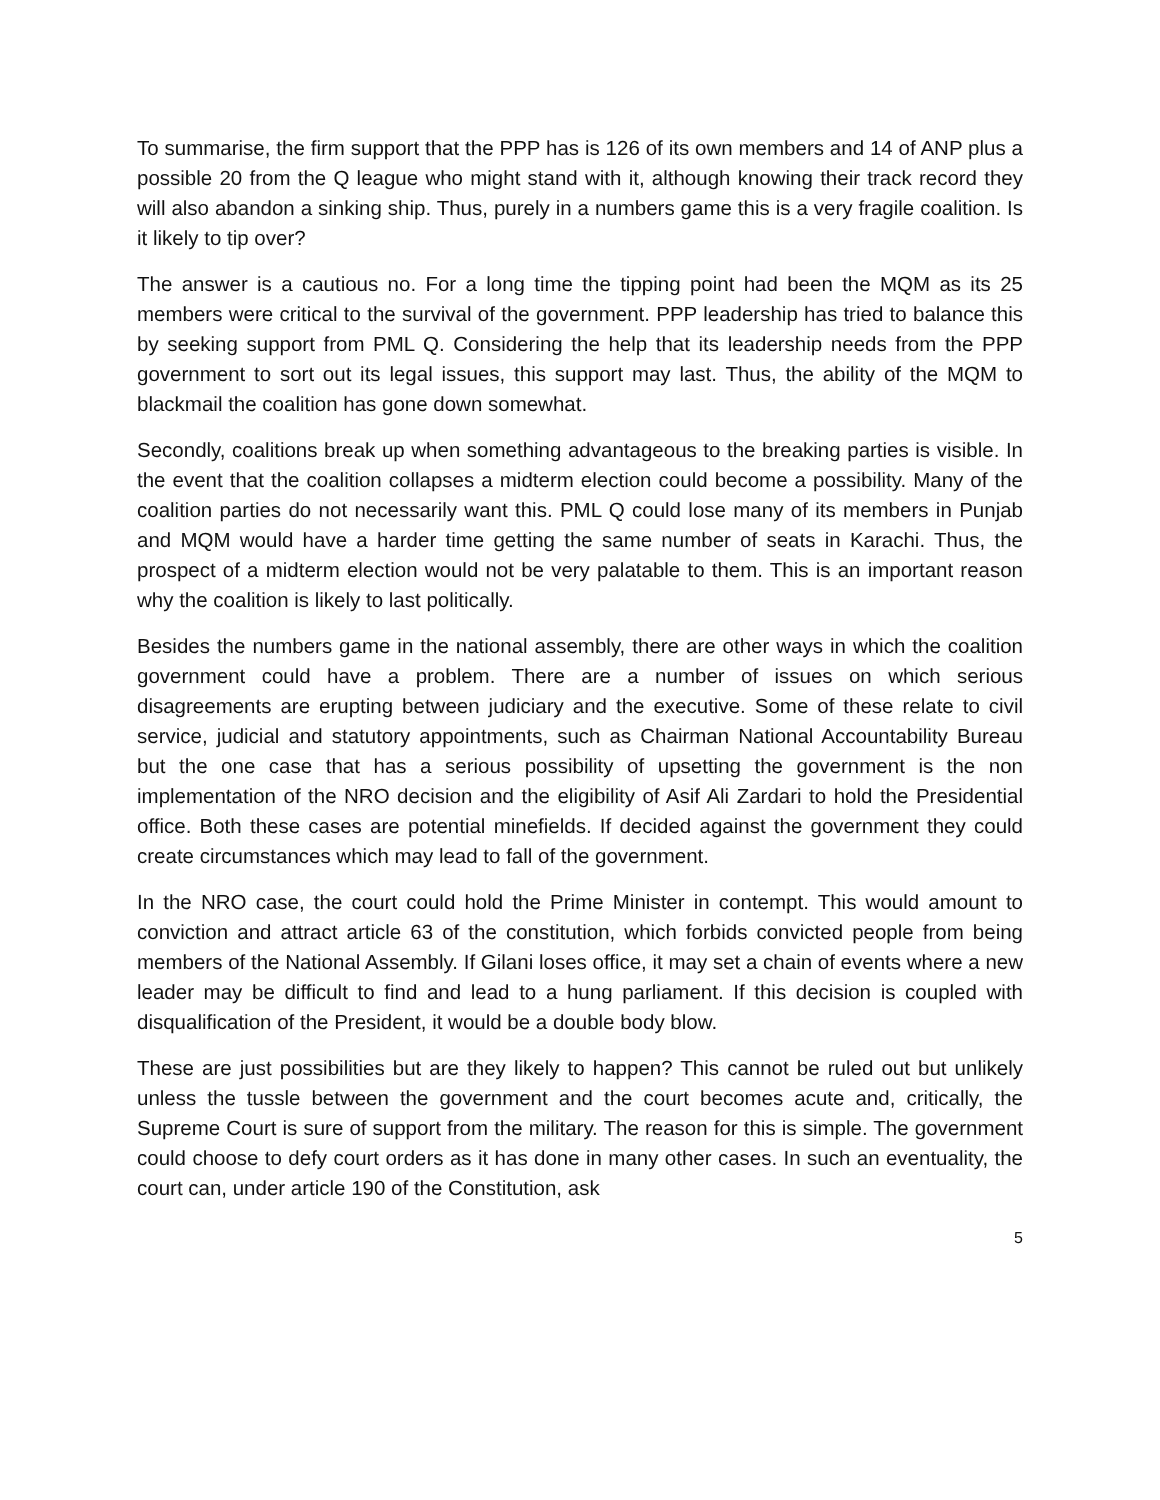To summarise, the firm support that the PPP has is 126 of its own members and 14 of ANP plus a possible 20 from the Q league who might stand with it, although knowing their track record they will also abandon a sinking ship. Thus, purely in a numbers game this is a very fragile coalition. Is it likely to tip over?
The answer is a cautious no. For a long time the tipping point had been the MQM as its 25 members were critical to the survival of the government. PPP leadership has tried to balance this by seeking support from PML Q. Considering the help that its leadership needs from the PPP government to sort out its legal issues, this support may last. Thus, the ability of the MQM to blackmail the coalition has gone down somewhat.
Secondly, coalitions break up when something advantageous to the breaking parties is visible. In the event that the coalition collapses a midterm election could become a possibility. Many of the coalition parties do not necessarily want this. PML Q could lose many of its members in Punjab and MQM would have a harder time getting the same number of seats in Karachi. Thus, the prospect of a midterm election would not be very palatable to them. This is an important reason why the coalition is likely to last politically.
Besides the numbers game in the national assembly, there are other ways in which the coalition government could have a problem. There are a number of issues on which serious disagreements are erupting between judiciary and the executive. Some of these relate to civil service, judicial and statutory appointments, such as Chairman National Accountability Bureau but the one case that has a serious possibility of upsetting the government is the non implementation of the NRO decision and the eligibility of Asif Ali Zardari to hold the Presidential office. Both these cases are potential minefields. If decided against the government they could create circumstances which may lead to fall of the government.
In the NRO case, the court could hold the Prime Minister in contempt. This would amount to conviction and attract article 63 of the constitution, which forbids convicted people from being members of the National Assembly. If Gilani loses office, it may set a chain of events where a new leader may be difficult to find and lead to a hung parliament. If this decision is coupled with disqualification of the President, it would be a double body blow.
These are just possibilities but are they likely to happen? This cannot be ruled out but unlikely unless the tussle between the government and the court becomes acute and, critically, the Supreme Court is sure of support from the military. The reason for this is simple. The government could choose to defy court orders as it has done in many other cases. In such an eventuality, the court can, under article 190 of the Constitution, ask
5